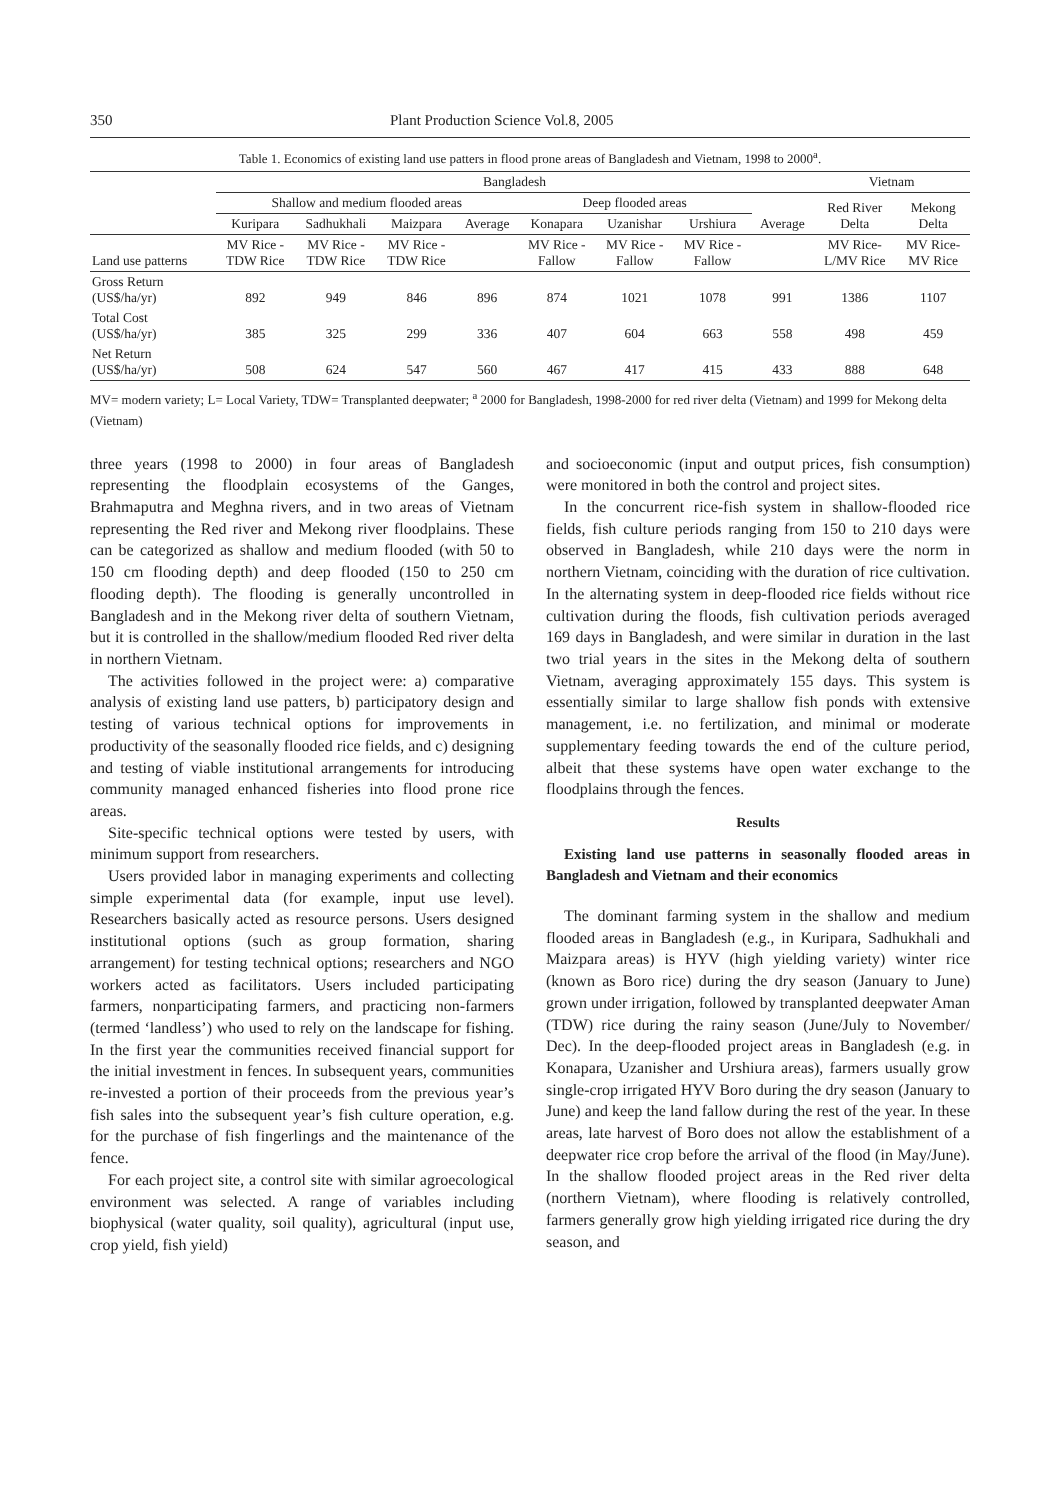350 Plant Production Science Vol.8, 2005
Table 1. Economics of existing land use patters in flood prone areas of Bangladesh and Vietnam, 1998 to 2000<sup>a</sup>.
| | Bangladesh | | | | | | | | Vietnam | |
| --- | --- | --- | --- | --- | --- | --- | --- | --- | --- | --- |
| | Shallow and medium flooded areas | | | | Deep flooded areas | | | | Red River Delta | Mekong Delta |
| | Kuripara | Sadhukhali | Maizpara | Average | Konapara | Uzanishar | Urshiura | Average | | |
| Land use patterns | MV Rice - TDW Rice | MV Rice - TDW Rice | MV Rice - TDW Rice | | MV Rice - Fallow | MV Rice - Fallow | MV Rice - Fallow | | MV Rice- L/MV Rice | MV Rice- MV Rice |
| Gross Return (US$/ha/yr) | 892 | 949 | 846 | 896 | 874 | 1021 | 1078 | 991 | 1386 | 1107 |
| Total Cost (US$/ha/yr) | 385 | 325 | 299 | 336 | 407 | 604 | 663 | 558 | 498 | 459 |
| Net Return (US$/ha/yr) | 508 | 624 | 547 | 560 | 467 | 417 | 415 | 433 | 888 | 648 |
MV= modern variety; L= Local Variety, TDW= Transplanted deepwater; <sup>a</sup> 2000 for Bangladesh, 1998-2000 for red river delta (Vietnam) and 1999 for Mekong delta (Vietnam)
three years (1998 to 2000) in four areas of Bangladesh representing the floodplain ecosystems of the Ganges, Brahmaputra and Meghna rivers, and in two areas of Vietnam representing the Red river and Mekong river floodplains. These can be categorized as shallow and medium flooded (with 50 to 150 cm flooding depth) and deep flooded (150 to 250 cm flooding depth). The flooding is generally uncontrolled in Bangladesh and in the Mekong river delta of southern Vietnam, but it is controlled in the shallow/medium flooded Red river delta in northern Vietnam.
The activities followed in the project were: a) comparative analysis of existing land use patters, b) participatory design and testing of various technical options for improvements in productivity of the seasonally flooded rice fields, and c) designing and testing of viable institutional arrangements for introducing community managed enhanced fisheries into flood prone rice areas.
Site-specific technical options were tested by users, with minimum support from researchers.
Users provided labor in managing experiments and collecting simple experimental data (for example, input use level). Researchers basically acted as resource persons. Users designed institutional options (such as group formation, sharing arrangement) for testing technical options; researchers and NGO workers acted as facilitators. Users included participating farmers, nonparticipating farmers, and practicing non-farmers (termed ‘landless’) who used to rely on the landscape for fishing. In the first year the communities received financial support for the initial investment in fences. In subsequent years, communities re-invested a portion of their proceeds from the previous year’s fish sales into the subsequent year’s fish culture operation, e.g. for the purchase of fish fingerlings and the maintenance of the fence.
For each project site, a control site with similar agroecological environment was selected. A range of variables including biophysical (water quality, soil quality), agricultural (input use, crop yield, fish yield)
and socioeconomic (input and output prices, fish consumption) were monitored in both the control and project sites.
In the concurrent rice-fish system in shallow-flooded rice fields, fish culture periods ranging from 150 to 210 days were observed in Bangladesh, while 210 days were the norm in northern Vietnam, coinciding with the duration of rice cultivation. In the alternating system in deep-flooded rice fields without rice cultivation during the floods, fish cultivation periods averaged 169 days in Bangladesh, and were similar in duration in the last two trial years in the sites in the Mekong delta of southern Vietnam, averaging approximately 155 days. This system is essentially similar to large shallow fish ponds with extensive management, i.e. no fertilization, and minimal or moderate supplementary feeding towards the end of the culture period, albeit that these systems have open water exchange to the floodplains through the fences.
Results
Existing land use patterns in seasonally flooded areas in Bangladesh and Vietnam and their economics
The dominant farming system in the shallow and medium flooded areas in Bangladesh (e.g., in Kuripara, Sadhukhali and Maizpara areas) is HYV (high yielding variety) winter rice (known as Boro rice) during the dry season (January to June) grown under irrigation, followed by transplanted deepwater Aman (TDW) rice during the rainy season (June/July to November/ Dec). In the deep-flooded project areas in Bangladesh (e.g. in Konapara, Uzanisher and Urshiura areas), farmers usually grow single-crop irrigated HYV Boro during the dry season (January to June) and keep the land fallow during the rest of the year. In these areas, late harvest of Boro does not allow the establishment of a deepwater rice crop before the arrival of the flood (in May/June). In the shallow flooded project areas in the Red river delta (northern Vietnam), where flooding is relatively controlled, farmers generally grow high yielding irrigated rice during the dry season, and